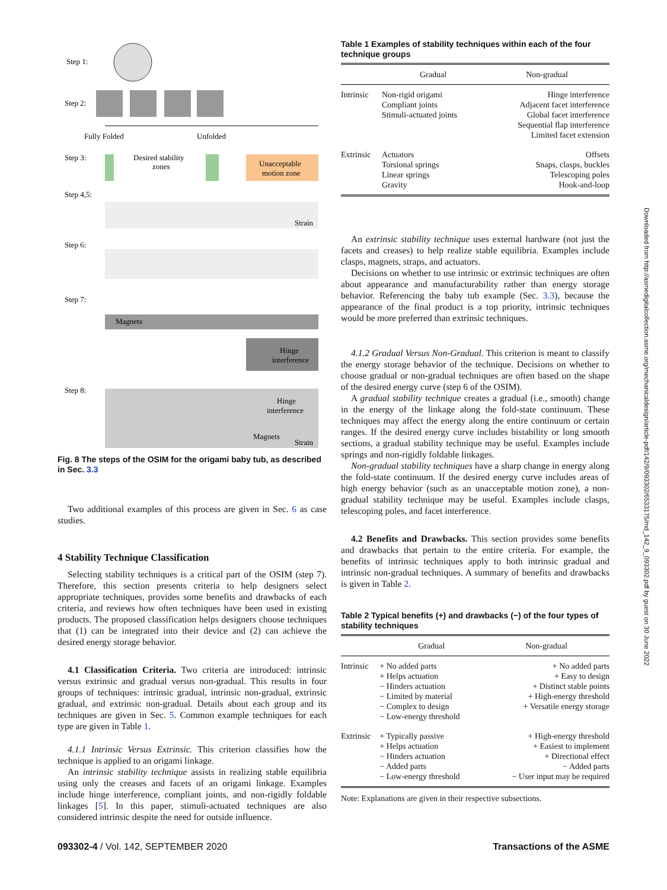Step 1:
Step 2:
Fully Folded
Unfolded
Step 3:
Desired stability
zones
Unacceptable
motion zone
Step 4,5:
Strain
Step 6:
Step 7:
Magnets
Hinge
interference
Step 8:
Hinge
interference
Magnets
Strain
Fig. 8 The steps of the OSIM for the origami baby tub, as described in Sec. 3.3
Two additional examples of this process are given in Sec. 6 as case studies.
4 Stability Technique Classification
Selecting stability techniques is a critical part of the OSIM (step 7). Therefore, this section presents criteria to help designers select appropriate techniques, provides some benefits and drawbacks of each criteria, and reviews how often techniques have been used in existing products. The proposed classification helps designers choose techniques that (1) can be integrated into their device and (2) can achieve the desired energy storage behavior.
4.1 Classification Criteria. Two criteria are introduced: intrinsic versus extrinsic and gradual versus non-gradual. This results in four groups of techniques: intrinsic gradual, intrinsic non-gradual, extrinsic gradual, and extrinsic non-gradual. Details about each group and its techniques are given in Sec. 5. Common example techniques for each type are given in Table 1.
4.1.1 Intrinsic Versus Extrinsic. This criterion classifies how the technique is applied to an origami linkage.
An intrinsic stability technique assists in realizing stable equilibria using only the creases and facets of an origami linkage. Examples include hinge interference, compliant joints, and non-rigidly foldable linkages [5]. In this paper, stimuli-actuated techniques are also considered intrinsic despite the need for outside influence.
Table 1 Examples of stability techniques within each of the four technique groups
| | Gradual | Non-gradual |
| --- | --- | --- |
| Intrinsic | Non-rigid origami Compliant joints Stimuli-actuated joints | Hinge interference Adjacent facet interference Global facet interference Sequential flap interference Limited facet extension |
| Extrinsic | Actuators Torsional springs Linear springs Gravity | Offsets Snaps, clasps, buckles Telescoping poles Hook-and-loop |
An extrinsic stability technique uses external hardware (not just the facets and creases) to help realize stable equilibria. Examples include clasps, magnets, straps, and actuators.
Decisions on whether to use intrinsic or extrinsic techniques are often about appearance and manufacturability rather than energy storage behavior. Referencing the baby tub example (Sec. 3.3), because the appearance of the final product is a top priority, intrinsic techniques would be more preferred than extrinsic techniques.
4.1.2 Gradual Versus Non-Gradual. This criterion is meant to classify the energy storage behavior of the technique. Decisions on whether to choose gradual or non-gradual techniques are often based on the shape of the desired energy curve (step 6 of the OSIM).
A gradual stability technique creates a gradual (i.e., smooth) change in the energy of the linkage along the fold-state continuum. These techniques may affect the energy along the entire continuum or certain ranges. If the desired energy curve includes bistability or long smooth sections, a gradual stability technique may be useful. Examples include springs and non-rigidly foldable linkages.
Non-gradual stability techniques have a sharp change in energy along the fold-state continuum. If the desired energy curve includes areas of high energy behavior (such as an unacceptable motion zone), a non-gradual stability technique may be useful. Examples include clasps, telescoping poles, and facet interference.
4.2 Benefits and Drawbacks. This section provides some benefits and drawbacks that pertain to the entire criteria. For example, the benefits of intrinsic techniques apply to both intrinsic gradual and intrinsic non-gradual techniques. A summary of benefits and drawbacks is given in Table 2.
Table 2 Typical benefits (+) and drawbacks (−) of the four types of stability techniques
| | Gradual | Non-gradual |
| --- | --- | --- |
| Intrinsic | + No added parts + Helps actuation − Hinders actuation − Limited by material − Complex to design − Low-energy threshold | + No added parts + Easy to design + Distinct stable points + High-energy threshold + Versatile energy storage |
| Extrinsic | + Typically passive + Helps actuation − Hinders actuation − Added parts − Low-energy threshold | + High-energy threshold + Easiest to implement + Directional effect − Added parts − User input may be required |
Note: Explanations are given in their respective subsections.
Downloaded from http://asmedigitalcollection.asme.org/mechanicaldesign/article-pdf/142/9/093302/6533175/md_142_9_093302.pdf by guest on 30 June 2022
093302-4 / Vol. 142, SEPTEMBER 2020 Transactions of the ASME